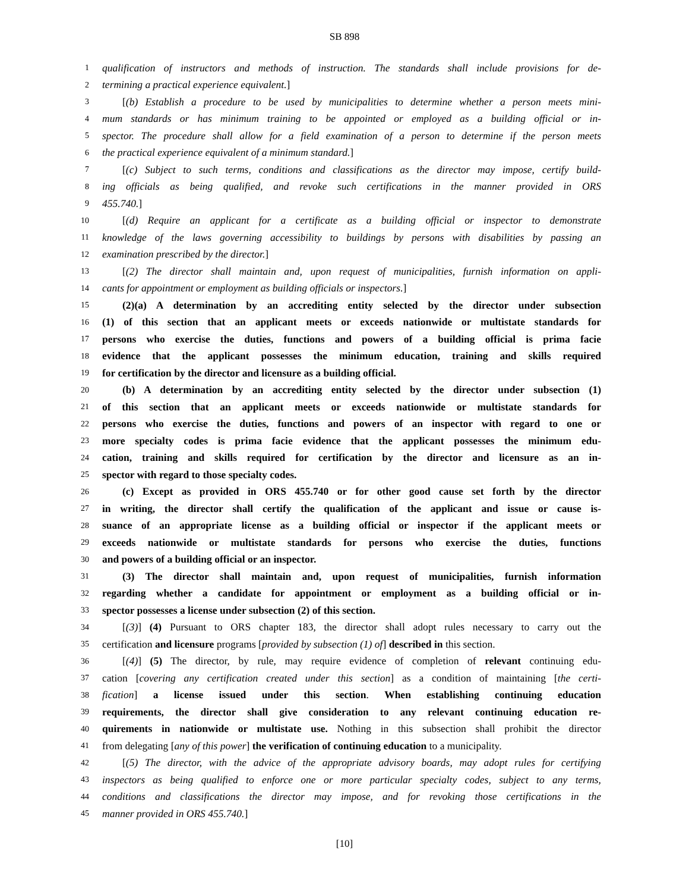SB 898
1 qualification of instructors and methods of instruction. The standards shall include provisions for de-
2 termining a practical experience equivalent.]
3 [(b) Establish a procedure to be used by municipalities to determine whether a person meets mini-
4 mum standards or has minimum training to be appointed or employed as a building official or in-
5 spector. The procedure shall allow for a field examination of a person to determine if the person meets
6 the practical experience equivalent of a minimum standard.]
7 [(c) Subject to such terms, conditions and classifications as the director may impose, certify build-
8 ing officials as being qualified, and revoke such certifications in the manner provided in ORS
9 455.740.]
10 [(d) Require an applicant for a certificate as a building official or inspector to demonstrate
11 knowledge of the laws governing accessibility to buildings by persons with disabilities by passing an
12 examination prescribed by the director.]
13 [(2) The director shall maintain and, upon request of municipalities, furnish information on appli-
14 cants for appointment or employment as building officials or inspectors.]
15 (2)(a) A determination by an accrediting entity selected by the director under subsection
16 (1) of this section that an applicant meets or exceeds nationwide or multistate standards for
17 persons who exercise the duties, functions and powers of a building official is prima facie
18 evidence that the applicant possesses the minimum education, training and skills required
19 for certification by the director and licensure as a building official.
20 (b) A determination by an accrediting entity selected by the director under subsection (1)
21 of this section that an applicant meets or exceeds nationwide or multistate standards for
22 persons who exercise the duties, functions and powers of an inspector with regard to one or
23 more specialty codes is prima facie evidence that the applicant possesses the minimum edu-
24 cation, training and skills required for certification by the director and licensure as an in-
25 spector with regard to those specialty codes.
26 (c) Except as provided in ORS 455.740 or for other good cause set forth by the director
27 in writing, the director shall certify the qualification of the applicant and issue or cause is-
28 suance of an appropriate license as a building official or inspector if the applicant meets or
29 exceeds nationwide or multistate standards for persons who exercise the duties, functions
30 and powers of a building official or an inspector.
31 (3) The director shall maintain and, upon request of municipalities, furnish information
32 regarding whether a candidate for appointment or employment as a building official or in-
33 spector possesses a license under subsection (2) of this section.
34 [(3)] (4) Pursuant to ORS chapter 183, the director shall adopt rules necessary to carry out the
35 certification and licensure programs [provided by subsection (1) of] described in this section.
36 [(4)] (5) The director, by rule, may require evidence of completion of relevant continuing edu-
37 cation [covering any certification created under this section] as a condition of maintaining [the certi-
38 fication] a license issued under this section. When establishing continuing education
39 requirements, the director shall give consideration to any relevant continuing education re-
40 quirements in nationwide or multistate use. Nothing in this subsection shall prohibit the director
41 from delegating [any of this power] the verification of continuing education to a municipality.
42 [(5) The director, with the advice of the appropriate advisory boards, may adopt rules for certifying
43 inspectors as being qualified to enforce one or more particular specialty codes, subject to any terms,
44 conditions and classifications the director may impose, and for revoking those certifications in the
45 manner provided in ORS 455.740.]
[10]